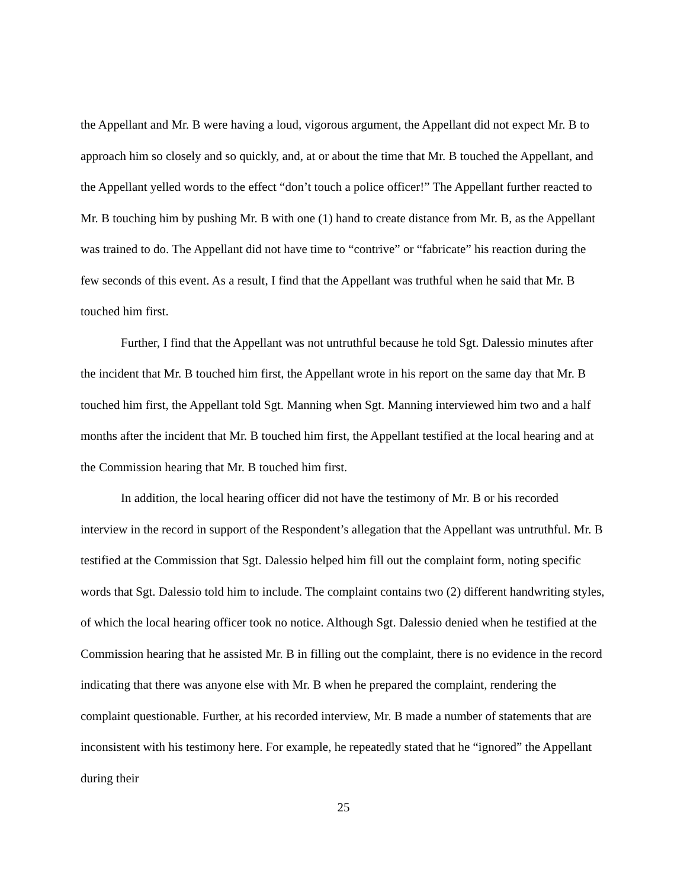the Appellant and Mr. B were having a loud, vigorous argument, the Appellant did not expect Mr. B to approach him so closely and so quickly, and, at or about the time that Mr. B touched the Appellant, and the Appellant yelled words to the effect “don’t touch a police officer!” The Appellant further reacted to Mr. B touching him by pushing Mr. B with one (1) hand to create distance from Mr. B, as the Appellant was trained to do. The Appellant did not have time to “contrive” or “fabricate” his reaction during the few seconds of this event. As a result, I find that the Appellant was truthful when he said that Mr. B touched him first.
Further, I find that the Appellant was not untruthful because he told Sgt. Dalessio minutes after the incident that Mr. B touched him first, the Appellant wrote in his report on the same day that Mr. B touched him first, the Appellant told Sgt. Manning when Sgt. Manning interviewed him two and a half months after the incident that Mr. B touched him first, the Appellant testified at the local hearing and at the Commission hearing that Mr. B touched him first.
In addition, the local hearing officer did not have the testimony of Mr. B or his recorded interview in the record in support of the Respondent’s allegation that the Appellant was untruthful. Mr. B testified at the Commission that Sgt. Dalessio helped him fill out the complaint form, noting specific words that Sgt. Dalessio told him to include. The complaint contains two (2) different handwriting styles, of which the local hearing officer took no notice. Although Sgt. Dalessio denied when he testified at the Commission hearing that he assisted Mr. B in filling out the complaint, there is no evidence in the record indicating that there was anyone else with Mr. B when he prepared the complaint, rendering the complaint questionable. Further, at his recorded interview, Mr. B made a number of statements that are inconsistent with his testimony here. For example, he repeatedly stated that he “ignored” the Appellant during their
25